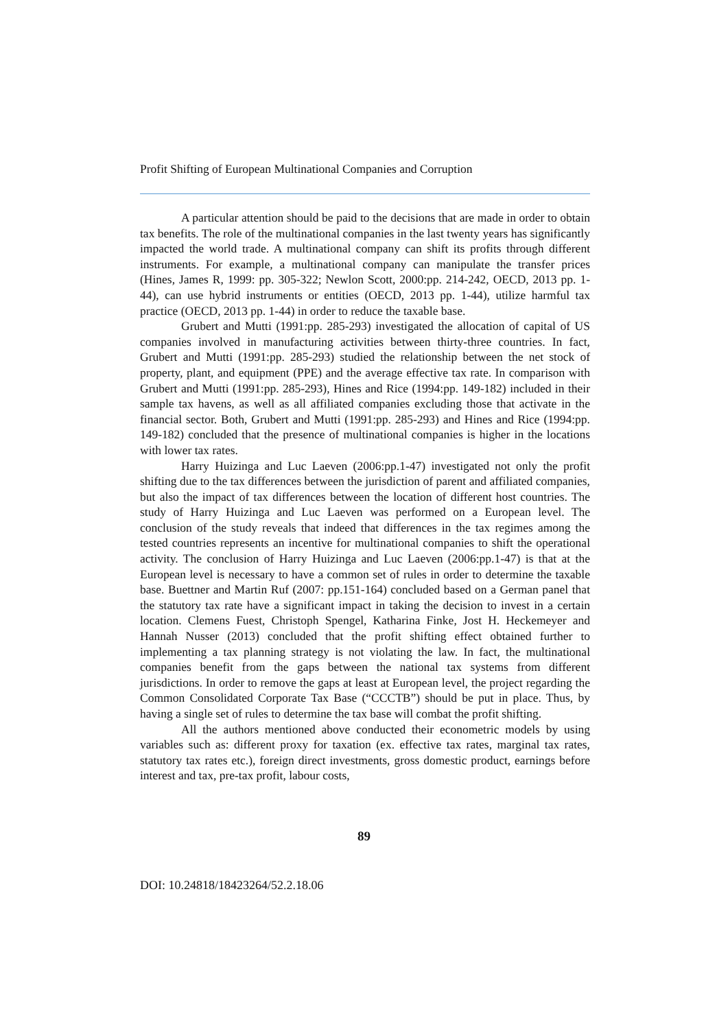Profit Shifting of European Multinational Companies and Corruption
A particular attention should be paid to the decisions that are made in order to obtain tax benefits. The role of the multinational companies in the last twenty years has significantly impacted the world trade. A multinational company can shift its profits through different instruments. For example, a multinational company can manipulate the transfer prices (Hines, James R, 1999: pp. 305-322; Newlon Scott, 2000:pp. 214-242, OECD, 2013 pp. 1-44), can use hybrid instruments or entities (OECD, 2013 pp. 1-44), utilize harmful tax practice (OECD, 2013 pp. 1-44) in order to reduce the taxable base.
Grubert and Mutti (1991:pp. 285-293) investigated the allocation of capital of US companies involved in manufacturing activities between thirty-three countries. In fact, Grubert and Mutti (1991:pp. 285-293) studied the relationship between the net stock of property, plant, and equipment (PPE) and the average effective tax rate. In comparison with Grubert and Mutti (1991:pp. 285-293), Hines and Rice (1994:pp. 149-182) included in their sample tax havens, as well as all affiliated companies excluding those that activate in the financial sector. Both, Grubert and Mutti (1991:pp. 285-293) and Hines and Rice (1994:pp. 149-182) concluded that the presence of multinational companies is higher in the locations with lower tax rates.
Harry Huizinga and Luc Laeven (2006:pp.1-47) investigated not only the profit shifting due to the tax differences between the jurisdiction of parent and affiliated companies, but also the impact of tax differences between the location of different host countries. The study of Harry Huizinga and Luc Laeven was performed on a European level. The conclusion of the study reveals that indeed that differences in the tax regimes among the tested countries represents an incentive for multinational companies to shift the operational activity. The conclusion of Harry Huizinga and Luc Laeven (2006:pp.1-47) is that at the European level is necessary to have a common set of rules in order to determine the taxable base. Buettner and Martin Ruf (2007: pp.151-164) concluded based on a German panel that the statutory tax rate have a significant impact in taking the decision to invest in a certain location. Clemens Fuest, Christoph Spengel, Katharina Finke, Jost H. Heckemeyer and Hannah Nusser (2013) concluded that the profit shifting effect obtained further to implementing a tax planning strategy is not violating the law. In fact, the multinational companies benefit from the gaps between the national tax systems from different jurisdictions. In order to remove the gaps at least at European level, the project regarding the Common Consolidated Corporate Tax Base (“CCCTB”) should be put in place. Thus, by having a single set of rules to determine the tax base will combat the profit shifting.
All the authors mentioned above conducted their econometric models by using variables such as: different proxy for taxation (ex. effective tax rates, marginal tax rates, statutory tax rates etc.), foreign direct investments, gross domestic product, earnings before interest and tax, pre-tax profit, labour costs,
89
DOI: 10.24818/18423264/52.2.18.06